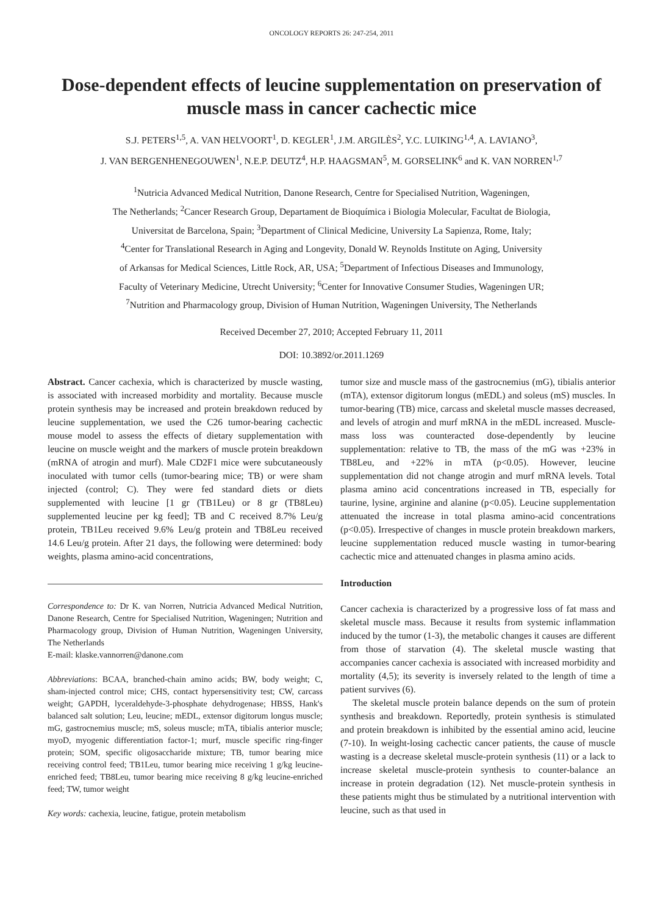ONCOLOGY REPORTS 26: 247-254, 2011
Dose-dependent effects of leucine supplementation on preservation of muscle mass in cancer cachectic mice
S.J. PETERS<sup>1,5</sup>, A. VAN HELVOORT<sup>1</sup>, D. KEGLER<sup>1</sup>, J.M. ARGILÈS<sup>2</sup>, Y.C. LUIKING<sup>1,4</sup>, A. LAVIANO<sup>3</sup>,
J. VAN BERGENHENEGOUWEN<sup>1</sup>, N.E.P. DEUTZ<sup>4</sup>, H.P. HAAGSMAN<sup>5</sup>, M. GORSELINK<sup>6</sup> and K. VAN NORREN<sup>1,7</sup>
<sup>1</sup> Nutricia Advanced Medical Nutrition, Danone Research, Centre for Specialised Nutrition, Wageningen,
The Netherlands; <sup>2</sup>Cancer Research Group, Departament de Bioquímica i Biologia Molecular, Facultat de Biologia,
Universitat de Barcelona, Spain; <sup>3</sup>Department of Clinical Medicine, University La Sapienza, Rome, Italy;
<sup>4</sup> Center for Translational Research in Aging and Longevity, Donald W. Reynolds Institute on Aging, University
of Arkansas for Medical Sciences, Little Rock, AR, USA; <sup>5</sup>Department of Infectious Diseases and Immunology,
Faculty of Veterinary Medicine, Utrecht University; <sup>6</sup>Center for Innovative Consumer Studies, Wageningen UR;
<sup>7</sup> Nutrition and Pharmacology group, Division of Human Nutrition, Wageningen University, The Netherlands
Received December 27, 2010; Accepted February 11, 2011
DOI: 10.3892/or.2011.1269
Abstract. Cancer cachexia, which is characterized by muscle wasting, is associated with increased morbidity and mortality. Because muscle protein synthesis may be increased and protein breakdown reduced by leucine supplementation, we used the C26 tumor-bearing cachectic mouse model to assess the effects of dietary supplementation with leucine on muscle weight and the markers of muscle protein breakdown (mRNA of atrogin and murf). Male CD2F1 mice were subcutaneously inoculated with tumor cells (tumor-bearing mice; TB) or were sham injected (control; C). They were fed standard diets or diets supplemented with leucine [1 gr (TB1Leu) or 8 gr (TB8Leu) supplemented leucine per kg feed]; TB and C received 8.7% Leu/g protein, TB1Leu received 9.6% Leu/g protein and TB8Leu received 14.6 Leu/g protein. After 21 days, the following were determined: body weights, plasma amino-acid concentrations,
Correspondence to: Dr K. van Norren, Nutricia Advanced Medical Nutrition, Danone Research, Centre for Specialised Nutrition, Wageningen; Nutrition and Pharmacology group, Division of Human Nutrition, Wageningen University, The Netherlands
E-mail: klaske.vannorren@danone.com
Abbreviations: BCAA, branched-chain amino acids; BW, body weight; C, sham-injected control mice; CHS, contact hypersensitivity test; CW, carcass weight; GAPDH, lyceraldehyde-3-phosphate dehydrogenase; HBSS, Hank's balanced salt solution; Leu, leucine; mEDL, extensor digitorum longus muscle; mG, gastrocnemius muscle; mS, soleus muscle; mTA, tibialis anterior muscle; myoD, myogenic differentiation factor-1; murf, muscle specific ring-finger protein; SOM, specific oligosaccharide mixture; TB, tumor bearing mice receiving control feed; TB1Leu, tumor bearing mice receiving 1 g/kg leucine-enriched feed; TB8Leu, tumor bearing mice receiving 8 g/kg leucine-enriched feed; TW, tumor weight
Key words: cachexia, leucine, fatigue, protein metabolism
tumor size and muscle mass of the gastrocnemius (mG), tibialis anterior (mTA), extensor digitorum longus (mEDL) and soleus (mS) muscles. In tumor-bearing (TB) mice, carcass and skeletal muscle masses decreased, and levels of atrogin and murf mRNA in the mEDL increased. Muscle-mass loss was counteracted dose-dependently by leucine supplementation: relative to TB, the mass of the mG was +23% in TB8Leu, and +22% in mTA (p<0.05). However, leucine supplementation did not change atrogin and murf mRNA levels. Total plasma amino acid concentrations increased in TB, especially for taurine, lysine, arginine and alanine (p<0.05). Leucine supplementation attenuated the increase in total plasma amino-acid concentrations (p<0.05). Irrespective of changes in muscle protein breakdown markers, leucine supplementation reduced muscle wasting in tumor-bearing cachectic mice and attenuated changes in plasma amino acids.
Introduction
Cancer cachexia is characterized by a progressive loss of fat mass and skeletal muscle mass. Because it results from systemic inflammation induced by the tumor (1-3), the metabolic changes it causes are different from those of starvation (4). The skeletal muscle wasting that accompanies cancer cachexia is associated with increased morbidity and mortality (4,5); its severity is inversely related to the length of time a patient survives (6).
The skeletal muscle protein balance depends on the sum of protein synthesis and breakdown. Reportedly, protein synthesis is stimulated and protein breakdown is inhibited by the essential amino acid, leucine (7-10). In weight-losing cachectic cancer patients, the cause of muscle wasting is a decrease skeletal muscle-protein synthesis (11) or a lack to increase skeletal muscle-protein synthesis to counter-balance an increase in protein degradation (12). Net muscle-protein synthesis in these patients might thus be stimulated by a nutritional intervention with leucine, such as that used in